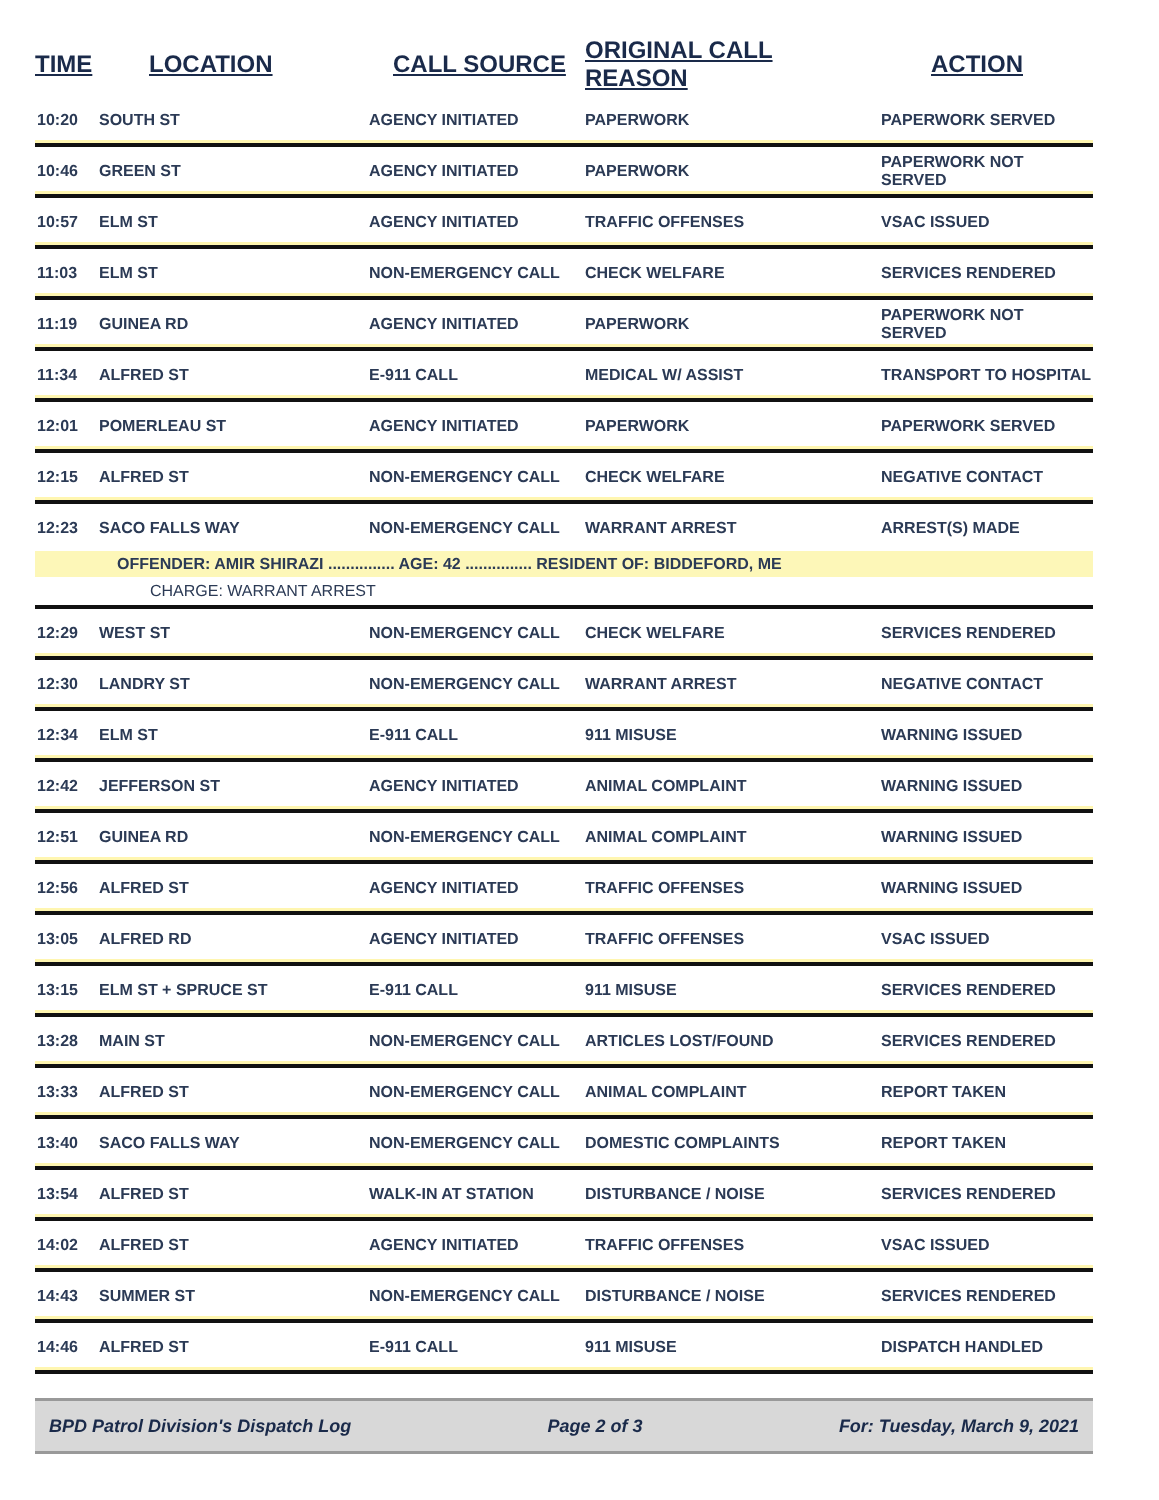| TIME | LOCATION | CALL SOURCE | ORIGINAL CALL REASON | ACTION |
| --- | --- | --- | --- | --- |
| 10:20 | SOUTH ST | AGENCY INITIATED | PAPERWORK | PAPERWORK SERVED |
| 10:46 | GREEN ST | AGENCY INITIATED | PAPERWORK | PAPERWORK NOT SERVED |
| 10:57 | ELM ST | AGENCY INITIATED | TRAFFIC OFFENSES | VSAC ISSUED |
| 11:03 | ELM ST | NON-EMERGENCY CALL | CHECK WELFARE | SERVICES RENDERED |
| 11:19 | GUINEA RD | AGENCY INITIATED | PAPERWORK | PAPERWORK NOT SERVED |
| 11:34 | ALFRED ST | E-911 CALL | MEDICAL W/ ASSIST | TRANSPORT TO HOSPITAL |
| 12:01 | POMERLEAU ST | AGENCY INITIATED | PAPERWORK | PAPERWORK SERVED |
| 12:15 | ALFRED ST | NON-EMERGENCY CALL | CHECK WELFARE | NEGATIVE CONTACT |
| 12:23 | SACO FALLS WAY | NON-EMERGENCY CALL | WARRANT ARREST | ARREST(S) MADE |
| OFFENDER: AMIR SHIRAZI ............... AGE: 42 ............... RESIDENT OF: BIDDEFORD, ME | | | | |
| CHARGE: WARRANT ARREST | | | | |
| 12:29 | WEST ST | NON-EMERGENCY CALL | CHECK WELFARE | SERVICES RENDERED |
| 12:30 | LANDRY ST | NON-EMERGENCY CALL | WARRANT ARREST | NEGATIVE CONTACT |
| 12:34 | ELM ST | E-911 CALL | 911 MISUSE | WARNING ISSUED |
| 12:42 | JEFFERSON ST | AGENCY INITIATED | ANIMAL COMPLAINT | WARNING ISSUED |
| 12:51 | GUINEA RD | NON-EMERGENCY CALL | ANIMAL COMPLAINT | WARNING ISSUED |
| 12:56 | ALFRED ST | AGENCY INITIATED | TRAFFIC OFFENSES | WARNING ISSUED |
| 13:05 | ALFRED RD | AGENCY INITIATED | TRAFFIC OFFENSES | VSAC ISSUED |
| 13:15 | ELM ST + SPRUCE ST | E-911 CALL | 911 MISUSE | SERVICES RENDERED |
| 13:28 | MAIN ST | NON-EMERGENCY CALL | ARTICLES LOST/FOUND | SERVICES RENDERED |
| 13:33 | ALFRED ST | NON-EMERGENCY CALL | ANIMAL COMPLAINT | REPORT TAKEN |
| 13:40 | SACO FALLS WAY | NON-EMERGENCY CALL | DOMESTIC COMPLAINTS | REPORT TAKEN |
| 13:54 | ALFRED ST | WALK-IN AT STATION | DISTURBANCE / NOISE | SERVICES RENDERED |
| 14:02 | ALFRED ST | AGENCY INITIATED | TRAFFIC OFFENSES | VSAC ISSUED |
| 14:43 | SUMMER ST | NON-EMERGENCY CALL | DISTURBANCE / NOISE | SERVICES RENDERED |
| 14:46 | ALFRED ST | E-911 CALL | 911 MISUSE | DISPATCH HANDLED |
BPD Patrol Division's Dispatch Log Page 2 of 3 For: Tuesday, March 9, 2021